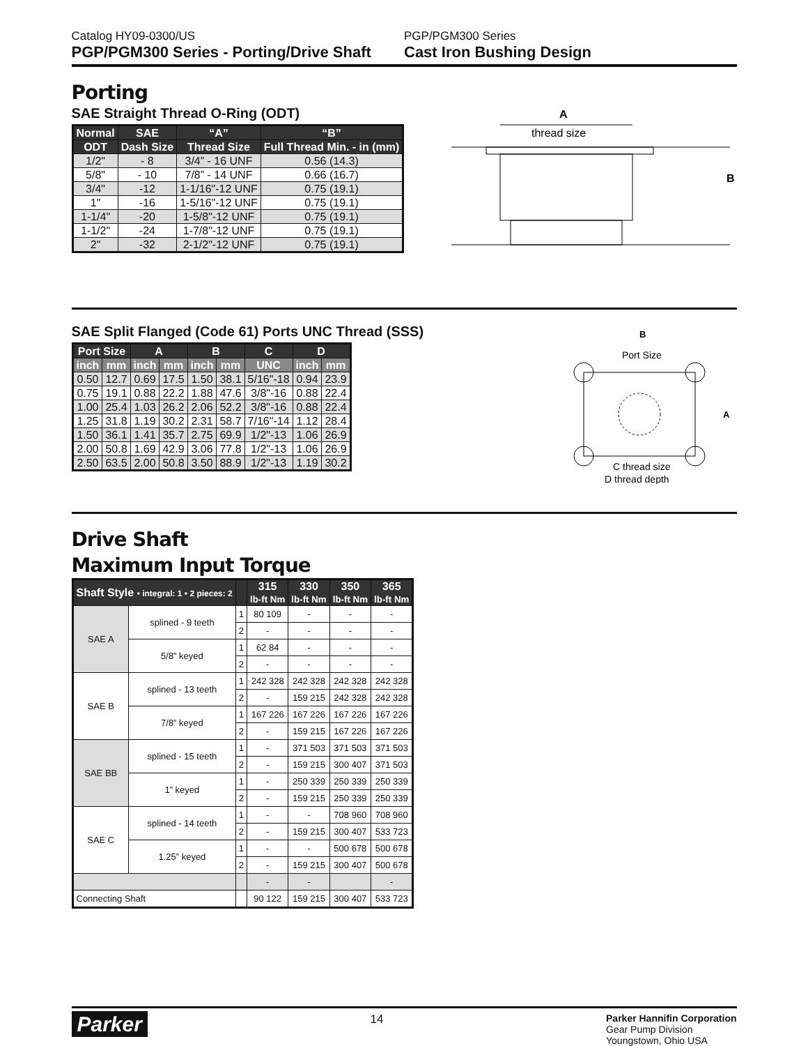Catalog HY09-0300/US
PGP/PGM300 Series - Porting/Drive Shaft
PGP/PGM300 Series
Cast Iron Bushing Design
Porting
SAE Straight Thread O-Ring (ODT)
| Normal | SAE | “A” | “B” |
| --- | --- | --- | --- |
| ODT | Dash Size | Thread Size | Full Thread Min. - in (mm) |
| 1/2" | - 8 | 3/4” - 16 UNF | 0.56 (14.3) |
| 5/8" | - 10 | 7/8” - 14 UNF | 0.66 (16.7) |
| 3/4" | -12 | 1-1/16"-12 UNF | 0.75 (19.1) |
| 1" | -16 | 1-5/16"-12 UNF | 0.75 (19.1) |
| 1-1/4" | -20 | 1-5/8"-12 UNF | 0.75 (19.1) |
| 1-1/2" | -24 | 1-7/8"-12 UNF | 0.75 (19.1) |
| 2" | -32 | 2-1/2"-12 UNF | 0.75 (19.1) |
A
thread size
B
SAE Split Flanged (Code 61) Ports UNC Thread (SSS)
| Port Size | | A | | B | | C | D | |
| --- | --- | --- | --- | --- | --- | --- | --- | --- |
| inch | mm | inch | mm | inch | mm | UNC | inch | mm |
| 0.50 | 12.7 | 0.69 | 17.5 | 1.50 | 38.1 | 5/16"-18 | 0.94 | 23.9 |
| 0.75 | 19.1 | 0.88 | 22.2 | 1.88 | 47.6 | 3/8"-16 | 0.88 | 22.4 |
| 1.00 | 25.4 | 1.03 | 26.2 | 2.06 | 52.2 | 3/8"-16 | 0.88 | 22.4 |
| 1.25 | 31.8 | 1.19 | 30.2 | 2.31 | 58.7 | 7/16"-14 | 1.12 | 28.4 |
| 1.50 | 36.1 | 1.41 | 35.7 | 2.75 | 69.9 | 1/2"-13 | 1.06 | 26.9 |
| 2.00 | 50.8 | 1.69 | 42.9 | 3.06 | 77.8 | 1/2"-13 | 1.06 | 26.9 |
| 2.50 | 63.5 | 2.00 | 50.8 | 3.50 | 88.9 | 1/2"-13 | 1.19 | 30.2 |
B
Port Size
A
C thread size
D thread depth
Drive Shaft
Maximum Input Torque
| Shaft Style • integral: 1 • 2 pieces: 2 | | | 315 lb-ft Nm | 330 lb-ft Nm | 350 lb-ft Nm | 365 lb-ft Nm |
| --- | --- | --- | --- | --- | --- | --- |
| SAE A | splined - 9 teeth | 1 | 80 109 | - | - | - |
| | | 2 | - | - | - | - |
| | 5/8” keyed | 1 | 62 84 | - | - | - |
| | | 2 | - | - | - | - |
| SAE B | splined - 13 teeth | 1 | 242 328 | 242 328 | 242 328 | 242 328 |
| | | 2 | - | 159 215 | 242 328 | 242 328 |
| | 7/8” keyed | 1 | 167 226 | 167 226 | 167 226 | 167 226 |
| | | 2 | - | 159 215 | 167 226 | 167 226 |
| SAE BB | splined - 15 teeth | 1 | - | 371 503 | 371 503 | 371 503 |
| | | 2 | - | 159 215 | 300 407 | 371 503 |
| | 1” keyed | 1 | - | 250 339 | 250 339 | 250 339 |
| | | 2 | - | 159 215 | 250 339 | 250 339 |
| SAE C | splined - 14 teeth | 1 | - | - | 708 960 | 708 960 |
| | | 2 | - | 159 215 | 300 407 | 533 723 |
| | 1.25” keyed | 1 | - | - | 500 678 | 500 678 |
| | | 2 | - | 159 215 | 300 407 | 500 678 |
| | | | - | - | | - |
| Connecting Shaft | | | 90 122 | 159 215 | 300 407 | 533 723 |
Parker
14
Parker Hannifin Corporation
Gear Pump Division
Youngstown, Ohio USA